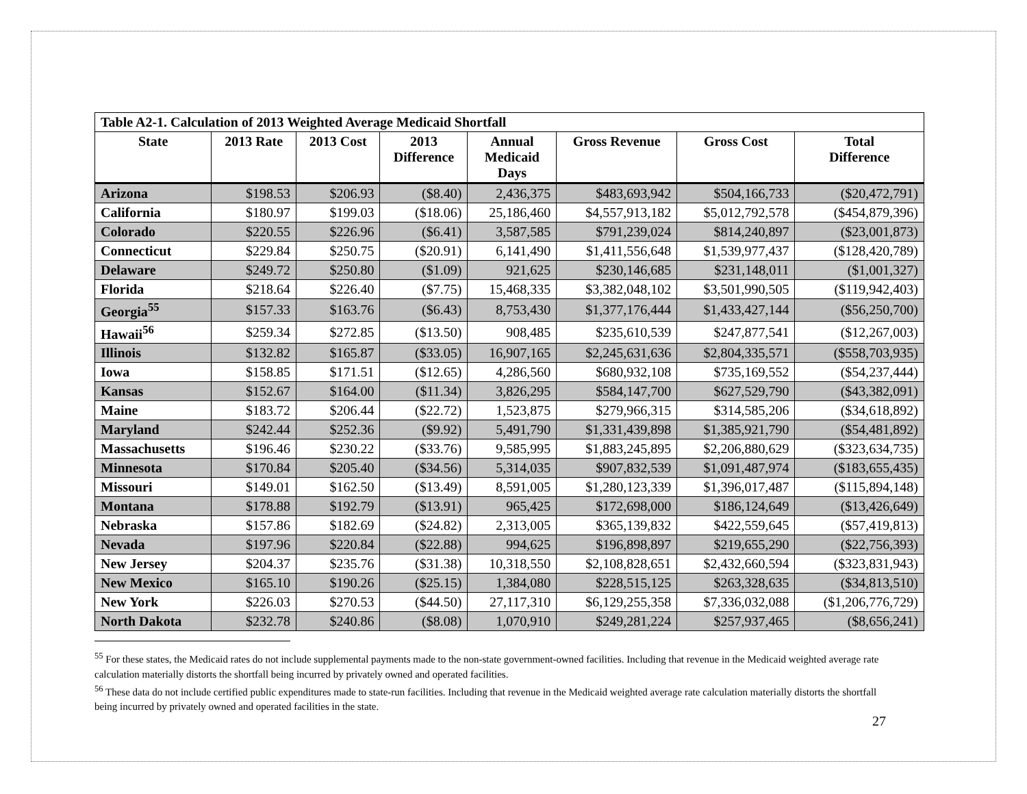| Table A2-1. Calculation of 2013 Weighted Average Medicaid Shortfall | | | | | | | |
| --- | --- | --- | --- | --- | --- | --- | --- |
| State | 2013 Rate | 2013 Cost | 2013 Difference | Annual Medicaid Days | Gross Revenue | Gross Cost | Total Difference |
| Arizona | $198.53 | $206.93 | ($8.40) | 2,436,375 | $483,693,942 | $504,166,733 | ($20,472,791) |
| California | $180.97 | $199.03 | ($18.06) | 25,186,460 | $4,557,913,182 | $5,012,792,578 | ($454,879,396) |
| Colorado | $220.55 | $226.96 | ($6.41) | 3,587,585 | $791,239,024 | $814,240,897 | ($23,001,873) |
| Connecticut | $229.84 | $250.75 | ($20.91) | 6,141,490 | $1,411,556,648 | $1,539,977,437 | ($128,420,789) |
| Delaware | $249.72 | $250.80 | ($1.09) | 921,625 | $230,146,685 | $231,148,011 | ($1,001,327) |
| Florida | $218.64 | $226.40 | ($7.75) | 15,468,335 | $3,382,048,102 | $3,501,990,505 | ($119,942,403) |
| Georgia<sup>55</sup> | $157.33 | $163.76 | ($6.43) | 8,753,430 | $1,377,176,444 | $1,433,427,144 | ($56,250,700) |
| Hawaii<sup>56</sup> | $259.34 | $272.85 | ($13.50) | 908,485 | $235,610,539 | $247,877,541 | ($12,267,003) |
| Illinois | $132.82 | $165.87 | ($33.05) | 16,907,165 | $2,245,631,636 | $2,804,335,571 | ($558,703,935) |
| Iowa | $158.85 | $171.51 | ($12.65) | 4,286,560 | $680,932,108 | $735,169,552 | ($54,237,444) |
| Kansas | $152.67 | $164.00 | ($11.34) | 3,826,295 | $584,147,700 | $627,529,790 | ($43,382,091) |
| Maine | $183.72 | $206.44 | ($22.72) | 1,523,875 | $279,966,315 | $314,585,206 | ($34,618,892) |
| Maryland | $242.44 | $252.36 | ($9.92) | 5,491,790 | $1,331,439,898 | $1,385,921,790 | ($54,481,892) |
| Massachusetts | $196.46 | $230.22 | ($33.76) | 9,585,995 | $1,883,245,895 | $2,206,880,629 | ($323,634,735) |
| Minnesota | $170.84 | $205.40 | ($34.56) | 5,314,035 | $907,832,539 | $1,091,487,974 | ($183,655,435) |
| Missouri | $149.01 | $162.50 | ($13.49) | 8,591,005 | $1,280,123,339 | $1,396,017,487 | ($115,894,148) |
| Montana | $178.88 | $192.79 | ($13.91) | 965,425 | $172,698,000 | $186,124,649 | ($13,426,649) |
| Nebraska | $157.86 | $182.69 | ($24.82) | 2,313,005 | $365,139,832 | $422,559,645 | ($57,419,813) |
| Nevada | $197.96 | $220.84 | ($22.88) | 994,625 | $196,898,897 | $219,655,290 | ($22,756,393) |
| New Jersey | $204.37 | $235.76 | ($31.38) | 10,318,550 | $2,108,828,651 | $2,432,660,594 | ($323,831,943) |
| New Mexico | $165.10 | $190.26 | ($25.15) | 1,384,080 | $228,515,125 | $263,328,635 | ($34,813,510) |
| New York | $226.03 | $270.53 | ($44.50) | 27,117,310 | $6,129,255,358 | $7,336,032,088 | ($1,206,776,729) |
| North Dakota | $232.78 | $240.86 | ($8.08) | 1,070,910 | $249,281,224 | $257,937,465 | ($8,656,241) |
<sup>55</sup> For these states, the Medicaid rates do not include supplemental payments made to the non-state government-owned facilities. Including that revenue in the Medicaid weighted average rate calculation materially distorts the shortfall being incurred by privately owned and operated facilities.
<sup>56</sup> These data do not include certified public expenditures made to state-run facilities. Including that revenue in the Medicaid weighted average rate calculation materially distorts the shortfall being incurred by privately owned and operated facilities in the state.
27